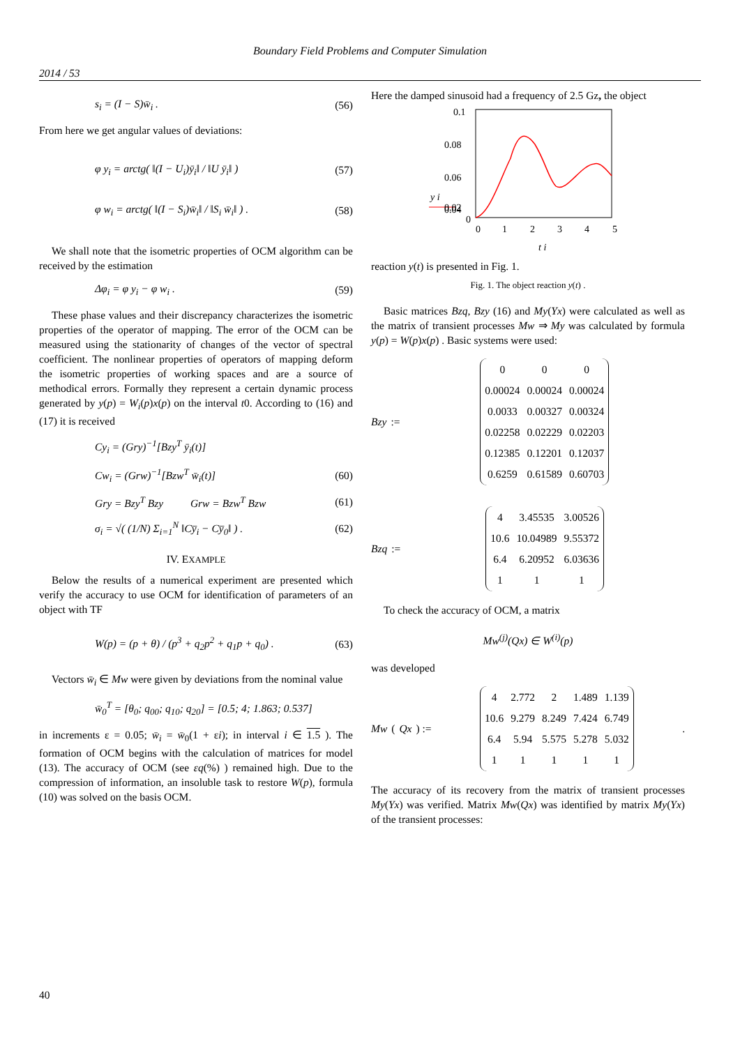Boundary Field Problems and Computer Simulation
2014 / 53
s<sub>i</sub> = (I − S)w̄<sub>i</sub> . (56)
From here we get angular values of deviations:
φ y<sub>i</sub> = arctg( ‖(I − U<sub>i</sub>)ȳ<sub>i</sub>‖ / ‖U ȳ<sub>i</sub>‖ ) (57)
φ w<sub>i</sub> = arctg( ‖(I − S<sub>i</sub>)w̄<sub>i</sub>‖ / ‖S<sub>i</sub> w̄<sub>i</sub>‖ ) . (58)
We shall note that the isometric properties of OCM algorithm can be received by the estimation
Δφ<sub>i</sub> = φ y<sub>i</sub> − φ w<sub>i</sub> . (59)
These phase values and their discrepancy characterizes the isometric properties of the operator of mapping. The error of the OCM can be measured using the stationarity of changes of the vector of spectral coefficient. The nonlinear properties of operators of mapping deform the isometric properties of working spaces and are a source of methodical errors. Formally they represent a certain dynamic process generated by y(p) = W<sub>i</sub>(p)x(p) on the interval t0. According to (16) and (17) it is received
Cy<sub>i</sub> = (Gry)<sup>−1</sup>[Bzy<sup>T</sup> ȳ<sub>i</sub>(t)]
Cw<sub>i</sub> = (Grw)<sup>−1</sup>[Bzw<sup>T</sup> w̄<sub>i</sub>(t)] (60)
Gry = Bzy<sup>T</sup> Bzy Grw = Bzw<sup>T</sup> Bzw (61)
σ<sub>i</sub> = √( (1/N) Σ<sub>i=1</sub><sup>N</sup> ‖Cy̅<sub>i</sub> − Cy̅<sub>0</sub>‖ ) . (62)
IV. EXAMPLE
Below the results of a numerical experiment are presented which verify the accuracy to use OCM for identification of parameters of an object with TF
W(p) = (p + θ) / (p<sup>3</sup> + q<sub>2</sub>p<sup>2</sup> + q<sub>1</sub>p + q<sub>0</sub>) . (63)
Vectors w̄<sub>i</sub> ∈ Mw were given by deviations from the nominal value
w̄<sub>0</sub><sup>T</sup> = [θ<sub>0</sub>; q<sub>00</sub>; q<sub>10</sub>; q<sub>20</sub>] = [0.5; 4; 1.863; 0.537]
in increments ε = 0.05; w̄<sub>i</sub> = w̄<sub>0</sub>(1 + εi); in interval i ∈ 1.5 ). The formation of OCM begins with the calculation of matrices for model (13). The accuracy of OCM (see εq(%) ) remained high. Due to the compression of information, an insoluble task to restore W(p), formula (10) was solved on the basis OCM.
Here the damped sinusoid had a frequency of 2.5 Gz, the object
y i
0.1
0.08
0.06
0.04
0.02
0
0
1
2
3
4
5
t i
reaction y(t) is presented in Fig. 1.
Fig. 1. The object reaction y(t) .
Basic matrices Bzq, Bzy (16) and My(Yx) were calculated as well as the matrix of transient processes Mw ⇒ My was calculated by formula y(p) = W(p)x(p) . Basic systems were used:
Bzy :=
| 0 | 0 | 0 |
| 0.00024 | 0.00024 | 0.00024 |
| 0.0033 | 0.00327 | 0.00324 |
| 0.02258 | 0.02229 | 0.02203 |
| 0.12385 | 0.12201 | 0.12037 |
| 0.6259 | 0.61589 | 0.60703 |
Bzq :=
| 4 | 3.45535 | 3.00526 |
| 10.6 | 10.04989 | 9.55372 |
| 6.4 | 6.20952 | 6.03636 |
| 1 | 1 | 1 |
To check the accuracy of OCM, a matrix
Mw<sup>(j)</sup>(Qx) ∈ W<sup>(i)</sup>(p)
was developed
Mw (Qx) :=
| 4 | 2.772 | 2 | 1.489 | 1.139 |
| 10.6 | 9.279 | 8.249 | 7.424 | 6.749 |
| 6.4 | 5.94 | 5.575 | 5.278 | 5.032 |
| 1 | 1 | 1 | 1 | 1 |
.
The accuracy of its recovery from the matrix of transient processes My(Yx) was verified. Matrix Mw(Qx) was identified by matrix My(Yx) of the transient processes:
40